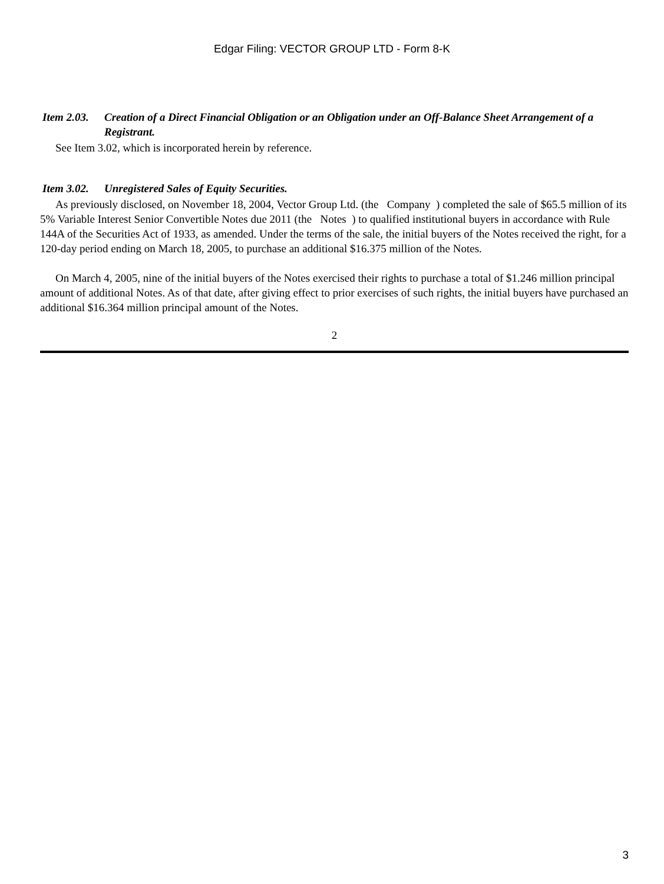Edgar Filing: VECTOR GROUP LTD - Form 8-K
Item 2.03. Creation of a Direct Financial Obligation or an Obligation under an Off-Balance Sheet Arrangement of a Registrant.
See Item 3.02, which is incorporated herein by reference.
Item 3.02. Unregistered Sales of Equity Securities.
As previously disclosed, on November 18, 2004, Vector Group Ltd. (the Company ) completed the sale of $65.5 million of its 5% Variable Interest Senior Convertible Notes due 2011 (the Notes ) to qualified institutional buyers in accordance with Rule 144A of the Securities Act of 1933, as amended. Under the terms of the sale, the initial buyers of the Notes received the right, for a 120-day period ending on March 18, 2005, to purchase an additional $16.375 million of the Notes.
On March 4, 2005, nine of the initial buyers of the Notes exercised their rights to purchase a total of $1.246 million principal amount of additional Notes. As of that date, after giving effect to prior exercises of such rights, the initial buyers have purchased an additional $16.364 million principal amount of the Notes.
2
3